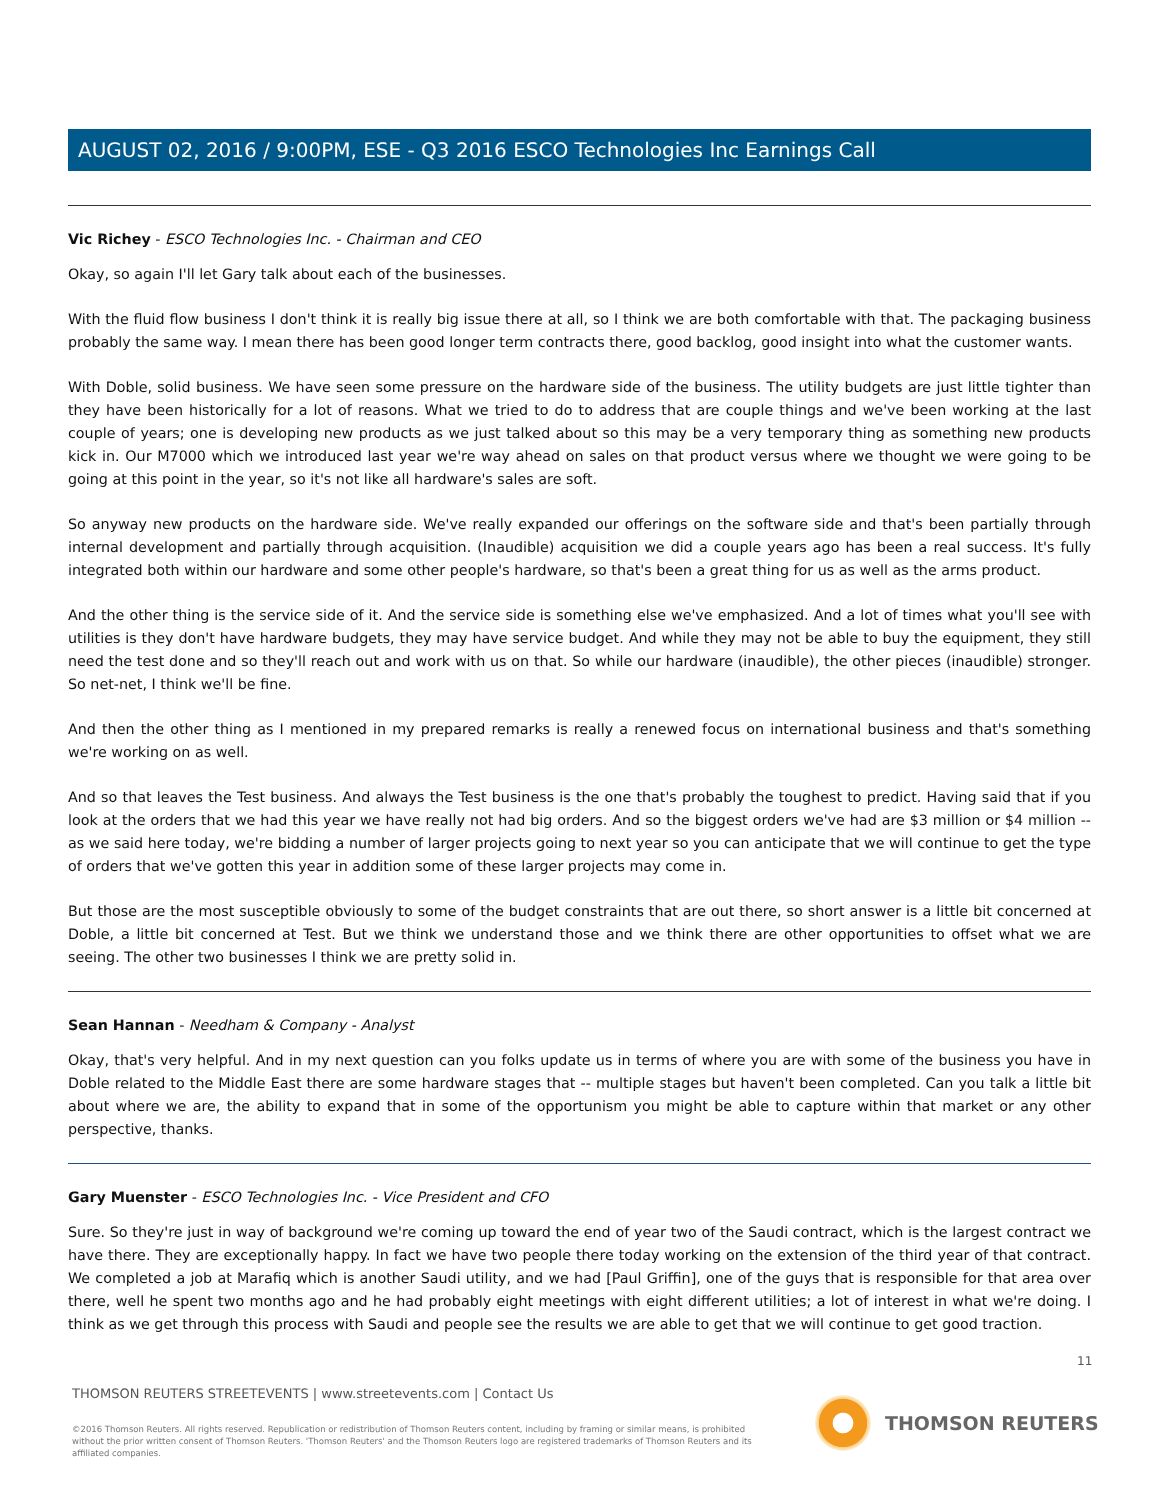AUGUST 02, 2016 / 9:00PM, ESE - Q3 2016 ESCO Technologies Inc Earnings Call
Vic Richey - ESCO Technologies Inc. - Chairman and CEO
Okay, so again I'll let Gary talk about each of the businesses.
With the fluid flow business I don't think it is really big issue there at all, so I think we are both comfortable with that. The packaging business probably the same way. I mean there has been good longer term contracts there, good backlog, good insight into what the customer wants.
With Doble, solid business. We have seen some pressure on the hardware side of the business. The utility budgets are just little tighter than they have been historically for a lot of reasons. What we tried to do to address that are couple things and we've been working at the last couple of years; one is developing new products as we just talked about so this may be a very temporary thing as something new products kick in. Our M7000 which we introduced last year we're way ahead on sales on that product versus where we thought we were going to be going at this point in the year, so it's not like all hardware's sales are soft.
So anyway new products on the hardware side. We've really expanded our offerings on the software side and that's been partially through internal development and partially through acquisition. (Inaudible) acquisition we did a couple years ago has been a real success. It's fully integrated both within our hardware and some other people's hardware, so that's been a great thing for us as well as the arms product.
And the other thing is the service side of it. And the service side is something else we've emphasized. And a lot of times what you'll see with utilities is they don't have hardware budgets, they may have service budget. And while they may not be able to buy the equipment, they still need the test done and so they'll reach out and work with us on that. So while our hardware (inaudible), the other pieces (inaudible) stronger. So net-net, I think we'll be fine.
And then the other thing as I mentioned in my prepared remarks is really a renewed focus on international business and that's something we're working on as well.
And so that leaves the Test business. And always the Test business is the one that's probably the toughest to predict. Having said that if you look at the orders that we had this year we have really not had big orders. And so the biggest orders we've had are $3 million or $4 million -- as we said here today, we're bidding a number of larger projects going to next year so you can anticipate that we will continue to get the type of orders that we've gotten this year in addition some of these larger projects may come in.
But those are the most susceptible obviously to some of the budget constraints that are out there, so short answer is a little bit concerned at Doble, a little bit concerned at Test. But we think we understand those and we think there are other opportunities to offset what we are seeing. The other two businesses I think we are pretty solid in.
Sean Hannan - Needham & Company - Analyst
Okay, that's very helpful. And in my next question can you folks update us in terms of where you are with some of the business you have in Doble related to the Middle East there are some hardware stages that -- multiple stages but haven't been completed. Can you talk a little bit about where we are, the ability to expand that in some of the opportunism you might be able to capture within that market or any other perspective, thanks.
Gary Muenster - ESCO Technologies Inc. - Vice President and CFO
Sure. So they're just in way of background we're coming up toward the end of year two of the Saudi contract, which is the largest contract we have there. They are exceptionally happy. In fact we have two people there today working on the extension of the third year of that contract. We completed a job at Marafiq which is another Saudi utility, and we had [Paul Griffin], one of the guys that is responsible for that area over there, well he spent two months ago and he had probably eight meetings with eight different utilities; a lot of interest in what we're doing. I think as we get through this process with Saudi and people see the results we are able to get that we will continue to get good traction.
11
THOMSON REUTERS STREETEVENTS | www.streetevents.com | Contact Us
©2016 Thomson Reuters. All rights reserved. Republication or redistribution of Thomson Reuters content, including by framing or similar means, is prohibited without the prior written consent of Thomson Reuters. 'Thomson Reuters' and the Thomson Reuters logo are registered trademarks of Thomson Reuters and its affiliated companies.
THOMSON REUTERS